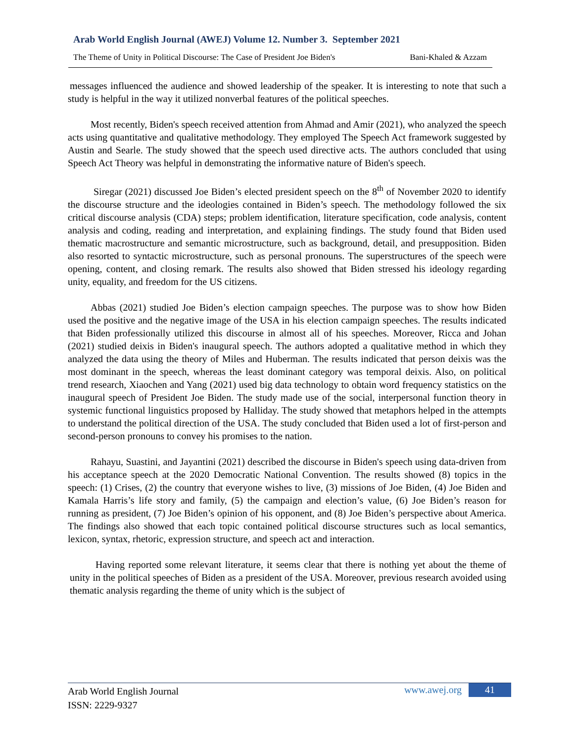Arab World English Journal (AWEJ) Volume 12. Number 3. September 2021
The Theme of Unity in Political Discourse: The Case of President Joe Biden's Bani-Khaled & Azzam
messages influenced the audience and showed leadership of the speaker. It is interesting to note that such a study is helpful in the way it utilized nonverbal features of the political speeches.
Most recently, Biden's speech received attention from Ahmad and Amir (2021), who analyzed the speech acts using quantitative and qualitative methodology. They employed The Speech Act framework suggested by Austin and Searle. The study showed that the speech used directive acts. The authors concluded that using Speech Act Theory was helpful in demonstrating the informative nature of Biden's speech.
Siregar (2021) discussed Joe Biden’s elected president speech on the 8<sup>th</sup> of November 2020 to identify the discourse structure and the ideologies contained in Biden’s speech. The methodology followed the six critical discourse analysis (CDA) steps; problem identification, literature specification, code analysis, content analysis and coding, reading and interpretation, and explaining findings. The study found that Biden used thematic macrostructure and semantic microstructure, such as background, detail, and presupposition. Biden also resorted to syntactic microstructure, such as personal pronouns. The superstructures of the speech were opening, content, and closing remark. The results also showed that Biden stressed his ideology regarding unity, equality, and freedom for the US citizens.
Abbas (2021) studied Joe Biden’s election campaign speeches. The purpose was to show how Biden used the positive and the negative image of the USA in his election campaign speeches. The results indicated that Biden professionally utilized this discourse in almost all of his speeches. Moreover, Ricca and Johan (2021) studied deixis in Biden's inaugural speech. The authors adopted a qualitative method in which they analyzed the data using the theory of Miles and Huberman. The results indicated that person deixis was the most dominant in the speech, whereas the least dominant category was temporal deixis. Also, on political trend research, Xiaochen and Yang (2021) used big data technology to obtain word frequency statistics on the inaugural speech of President Joe Biden. The study made use of the social, interpersonal function theory in systemic functional linguistics proposed by Halliday. The study showed that metaphors helped in the attempts to understand the political direction of the USA. The study concluded that Biden used a lot of first-person and second-person pronouns to convey his promises to the nation.
Rahayu, Suastini, and Jayantini (2021) described the discourse in Biden's speech using data-driven from his acceptance speech at the 2020 Democratic National Convention. The results showed (8) topics in the speech: (1) Crises, (2) the country that everyone wishes to live, (3) missions of Joe Biden, (4) Joe Biden and Kamala Harris’s life story and family, (5) the campaign and election’s value, (6) Joe Biden’s reason for running as president, (7) Joe Biden’s opinion of his opponent, and (8) Joe Biden’s perspective about America. The findings also showed that each topic contained political discourse structures such as local semantics, lexicon, syntax, rhetoric, expression structure, and speech act and interaction.
Having reported some relevant literature, it seems clear that there is nothing yet about the theme of unity in the political speeches of Biden as a president of the USA. Moreover, previous research avoided using thematic analysis regarding the theme of unity which is the subject of
Arab World English Journal
ISSN: 2229-9327
www.awej.org 41